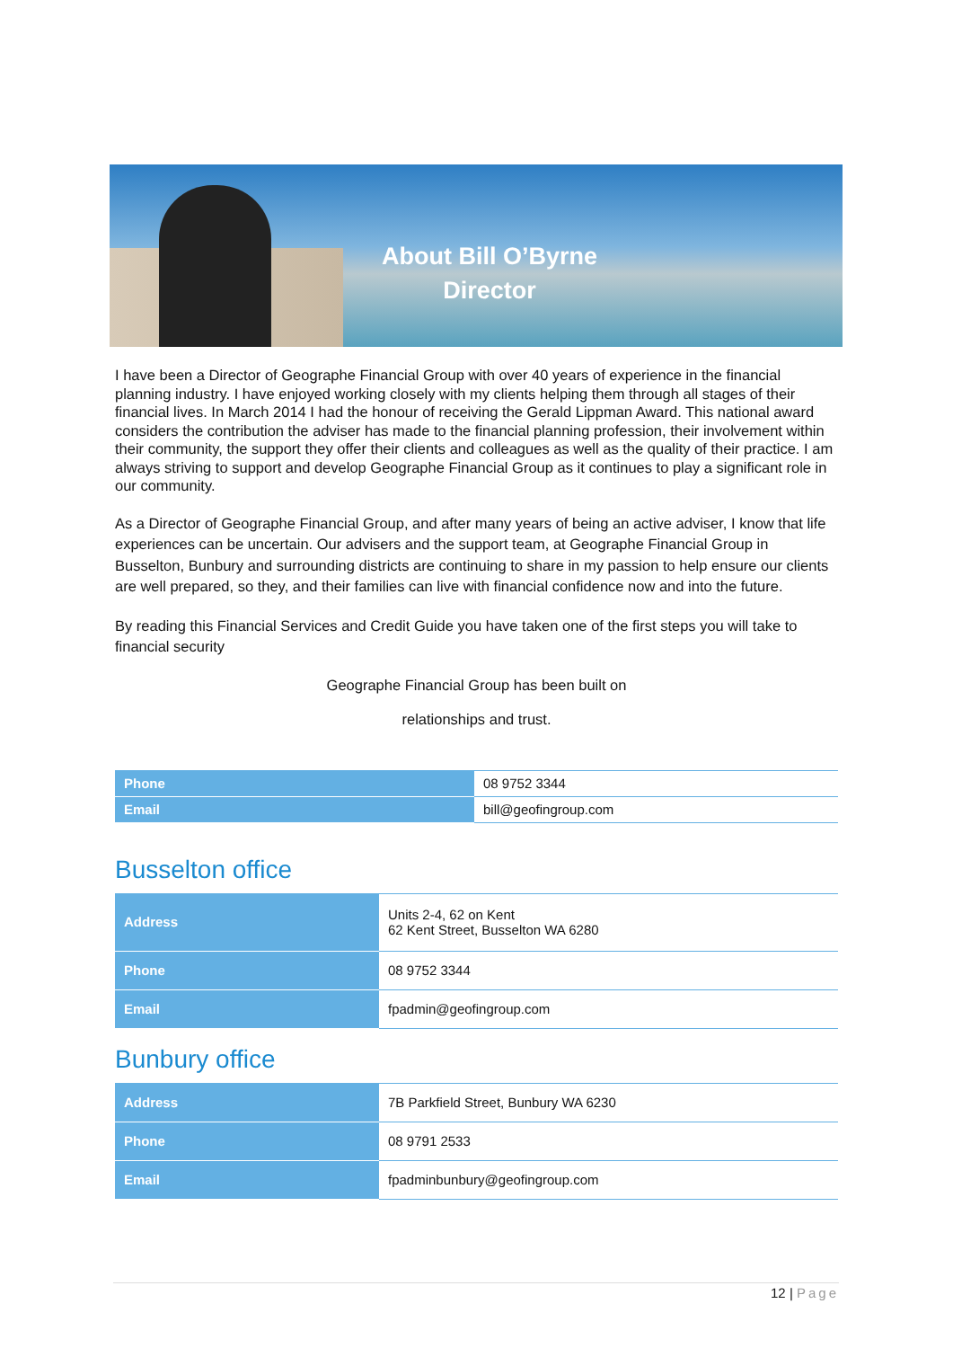About Bill O’Byrne
Director
I have been a Director of Geographe Financial Group with over 40 years of experience in the financial planning industry. I have enjoyed working closely with my clients helping them through all stages of their financial lives. In March 2014 I had the honour of receiving the Gerald Lippman Award. This national award considers the contribution the adviser has made to the financial planning profession, their involvement within their community, the support they offer their clients and colleagues as well as the quality of their practice. I am always striving to support and develop Geographe Financial Group as it continues to play a significant role in our community.
As a Director of Geographe Financial Group, and after many years of being an active adviser, I know that life experiences can be uncertain. Our advisers and the support team, at Geographe Financial Group in Busselton, Bunbury and surrounding districts are continuing to share in my passion to help ensure our clients are well prepared, so they, and their families can live with financial confidence now and into the future.
By reading this Financial Services and Credit Guide you have taken one of the first steps you will take to financial security
Geographe Financial Group has been built on
relationships and trust.
| Phone | 08 9752 3344 |
| Email | bill@geofingroup.com |
Busselton office
| Address | Units 2-4, 62 on Kent 62 Kent Street, Busselton WA 6280 |
| Phone | 08 9752 3344 |
| Email | fpadmin@geofingroup.com |
Bunbury office
| Address | 7B Parkfield Street, Bunbury WA 6230 |
| Phone | 08 9791 2533 |
| Email | fpadminbunbury@geofingroup.com |
12 | Page